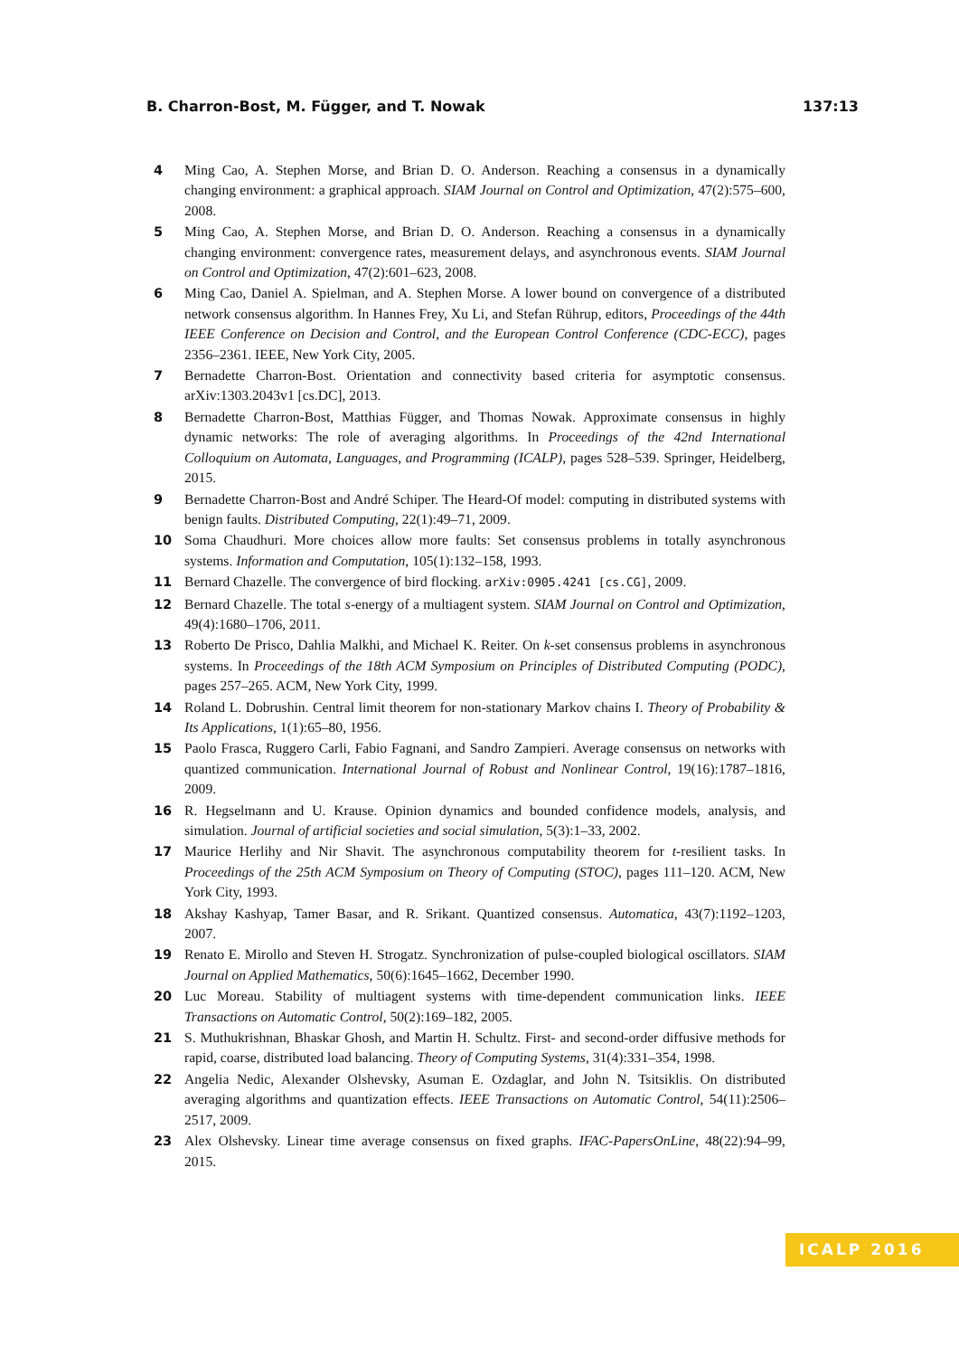B. Charron-Bost, M. Függer, and T. Nowak 137:13
4 Ming Cao, A. Stephen Morse, and Brian D. O. Anderson. Reaching a consensus in a dynamically changing environment: a graphical approach. SIAM Journal on Control and Optimization, 47(2):575–600, 2008.
5 Ming Cao, A. Stephen Morse, and Brian D. O. Anderson. Reaching a consensus in a dynamically changing environment: convergence rates, measurement delays, and asynchronous events. SIAM Journal on Control and Optimization, 47(2):601–623, 2008.
6 Ming Cao, Daniel A. Spielman, and A. Stephen Morse. A lower bound on convergence of a distributed network consensus algorithm. In Hannes Frey, Xu Li, and Stefan Rührup, editors, Proceedings of the 44th IEEE Conference on Decision and Control, and the European Control Conference (CDC-ECC), pages 2356–2361. IEEE, New York City, 2005.
7 Bernadette Charron-Bost. Orientation and connectivity based criteria for asymptotic consensus. arXiv:1303.2043v1 [cs.DC], 2013.
8 Bernadette Charron-Bost, Matthias Függer, and Thomas Nowak. Approximate consensus in highly dynamic networks: The role of averaging algorithms. In Proceedings of the 42nd International Colloquium on Automata, Languages, and Programming (ICALP), pages 528–539. Springer, Heidelberg, 2015.
9 Bernadette Charron-Bost and André Schiper. The Heard-Of model: computing in distributed systems with benign faults. Distributed Computing, 22(1):49–71, 2009.
10 Soma Chaudhuri. More choices allow more faults: Set consensus problems in totally asynchronous systems. Information and Computation, 105(1):132–158, 1993.
11 Bernard Chazelle. The convergence of bird flocking. arXiv:0905.4241 [cs.CG], 2009.
12 Bernard Chazelle. The total s-energy of a multiagent system. SIAM Journal on Control and Optimization, 49(4):1680–1706, 2011.
13 Roberto De Prisco, Dahlia Malkhi, and Michael K. Reiter. On k-set consensus problems in asynchronous systems. In Proceedings of the 18th ACM Symposium on Principles of Distributed Computing (PODC), pages 257–265. ACM, New York City, 1999.
14 Roland L. Dobrushin. Central limit theorem for non-stationary Markov chains I. Theory of Probability & Its Applications, 1(1):65–80, 1956.
15 Paolo Frasca, Ruggero Carli, Fabio Fagnani, and Sandro Zampieri. Average consensus on networks with quantized communication. International Journal of Robust and Nonlinear Control, 19(16):1787–1816, 2009.
16 R. Hegselmann and U. Krause. Opinion dynamics and bounded confidence models, analysis, and simulation. Journal of artificial societies and social simulation, 5(3):1–33, 2002.
17 Maurice Herlihy and Nir Shavit. The asynchronous computability theorem for t-resilient tasks. In Proceedings of the 25th ACM Symposium on Theory of Computing (STOC), pages 111–120. ACM, New York City, 1993.
18 Akshay Kashyap, Tamer Basar, and R. Srikant. Quantized consensus. Automatica, 43(7):1192–1203, 2007.
19 Renato E. Mirollo and Steven H. Strogatz. Synchronization of pulse-coupled biological oscillators. SIAM Journal on Applied Mathematics, 50(6):1645–1662, December 1990.
20 Luc Moreau. Stability of multiagent systems with time-dependent communication links. IEEE Transactions on Automatic Control, 50(2):169–182, 2005.
21 S. Muthukrishnan, Bhaskar Ghosh, and Martin H. Schultz. First- and second-order diffusive methods for rapid, coarse, distributed load balancing. Theory of Computing Systems, 31(4):331–354, 1998.
22 Angelia Nedic, Alexander Olshevsky, Asuman E. Ozdaglar, and John N. Tsitsiklis. On distributed averaging algorithms and quantization effects. IEEE Transactions on Automatic Control, 54(11):2506–2517, 2009.
23 Alex Olshevsky. Linear time average consensus on fixed graphs. IFAC-PapersOnLine, 48(22):94–99, 2015.
ICALP 2016